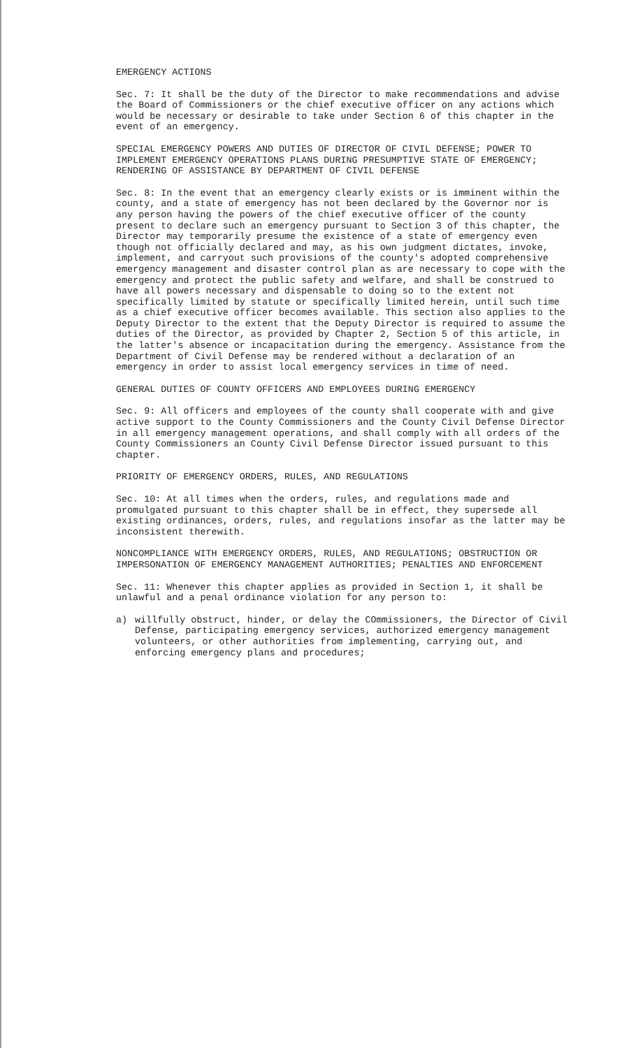EMERGENCY ACTIONS
Sec. 7: It shall be the duty of the Director to make recommendations and advise the Board of Commissioners or the chief executive officer on any actions which would be necessary or desirable to take under Section 6 of this chapter in the event of an emergency.
SPECIAL EMERGENCY POWERS AND DUTIES OF DIRECTOR OF CIVIL DEFENSE; POWER TO IMPLEMENT EMERGENCY OPERATIONS PLANS DURING PRESUMPTIVE STATE OF EMERGENCY; RENDERING OF ASSISTANCE BY DEPARTMENT OF CIVIL DEFENSE
Sec. 8: In the event that an emergency clearly exists or is imminent within the county, and a state of emergency has not been declared by the Governor nor is any person having the powers of the chief executive officer of the county present to declare such an emergency pursuant to Section 3 of this chapter, the Director may temporarily presume the existence of a state of emergency even though not officially declared and may, as his own judgment dictates, invoke, implement, and carryout such provisions of the county's adopted comprehensive emergency management and disaster control plan as are necessary to cope with the emergency and protect the public safety and welfare, and shall be construed to have all powers necessary and dispensable to doing so to the extent not specifically limited by statute or specifically limited herein, until such time as a chief executive officer becomes available. This section also applies to the Deputy Director to the extent that the Deputy Director is required to assume the duties of the Director, as provided by Chapter 2, Section 5 of this article, in the latter's absence or incapacitation during the emergency. Assistance from the Department of Civil Defense may be rendered without a declaration of an emergency in order to assist local emergency services in time of need.
GENERAL DUTIES OF COUNTY OFFICERS AND EMPLOYEES DURING EMERGENCY
Sec. 9: All officers and employees of the county shall cooperate with and give active support to the County Commissioners and the County Civil Defense Director in all emergency management operations, and shall comply with all orders of the County Commissioners an County Civil Defense Director issued pursuant to this chapter.
PRIORITY OF EMERGENCY ORDERS, RULES, AND REGULATIONS
Sec. 10: At all times when the orders, rules, and regulations made and promulgated pursuant to this chapter shall be in effect, they supersede all existing ordinances, orders, rules, and regulations insofar as the latter may be inconsistent therewith.
NONCOMPLIANCE WITH EMERGENCY ORDERS, RULES, AND REGULATIONS; OBSTRUCTION OR IMPERSONATION OF EMERGENCY MANAGEMENT AUTHORITIES; PENALTIES AND ENFORCEMENT
Sec. 11: Whenever this chapter applies as provided in Section 1, it shall be unlawful and a penal ordinance violation for any person to:
a) willfully obstruct, hinder, or delay the COmmissioners, the Director of Civil Defense, participating emergency services, authorized emergency management volunteers, or other authorities from implementing, carrying out, and enforcing emergency plans and procedures;